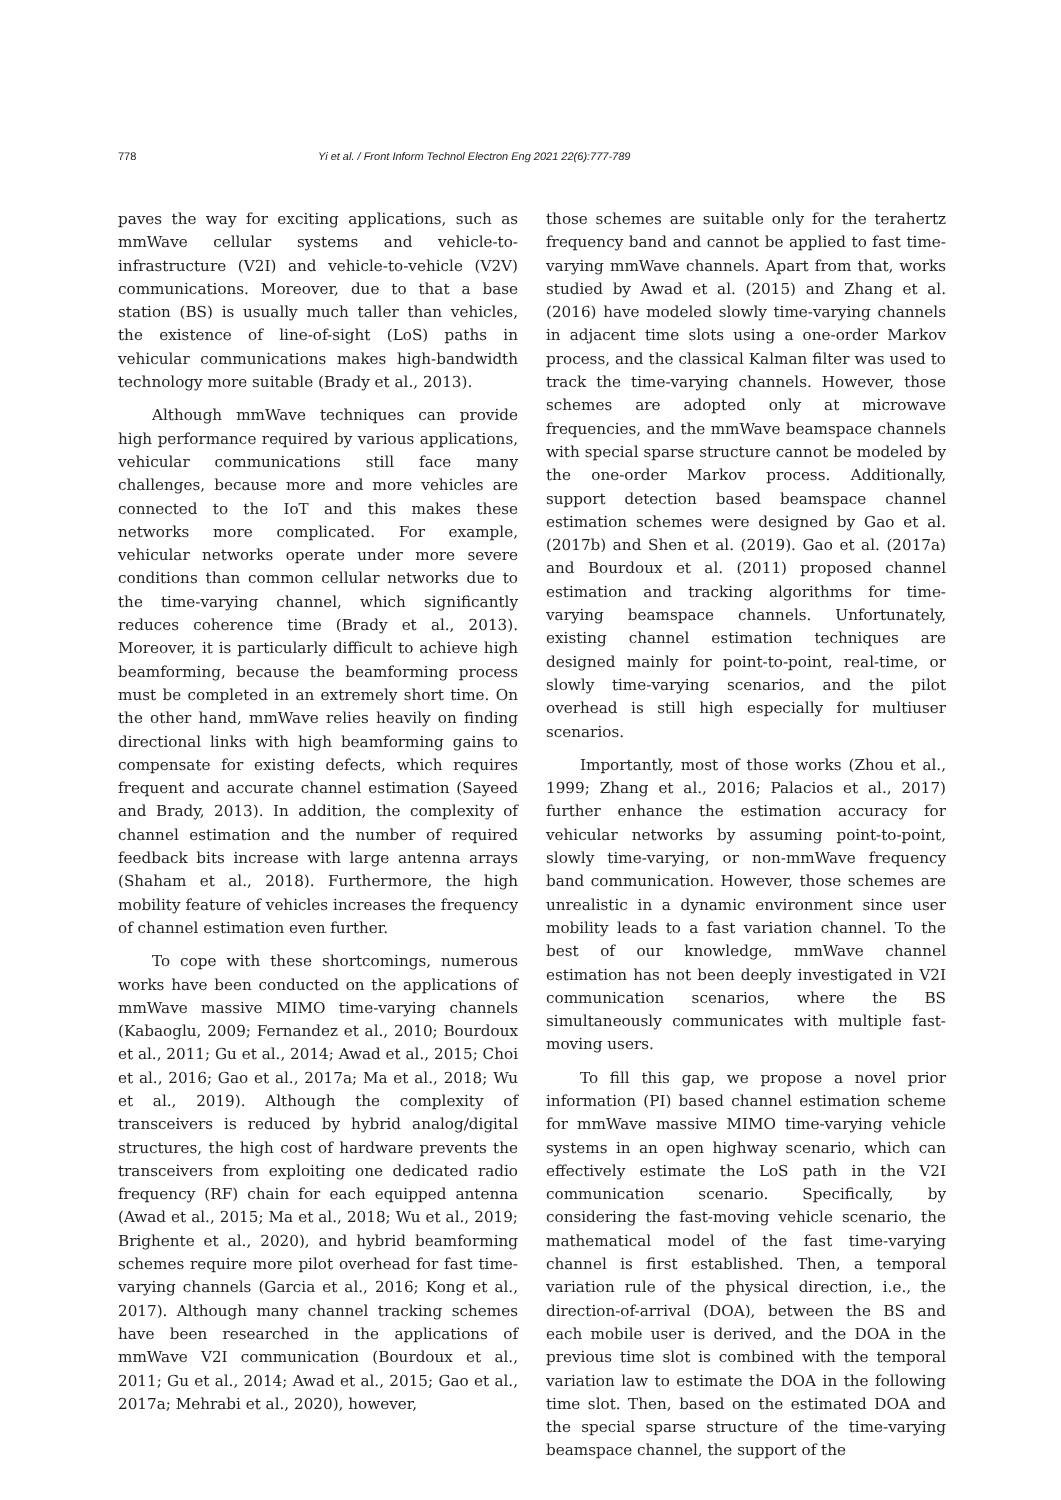778 Yi et al. / Front Inform Technol Electron Eng 2021 22(6):777-789
paves the way for exciting applications, such as mmWave cellular systems and vehicle-to-infrastructure (V2I) and vehicle-to-vehicle (V2V) communications. Moreover, due to that a base station (BS) is usually much taller than vehicles, the existence of line-of-sight (LoS) paths in vehicular communications makes high-bandwidth technology more suitable (Brady et al., 2013).
Although mmWave techniques can provide high performance required by various applications, vehicular communications still face many challenges, because more and more vehicles are connected to the IoT and this makes these networks more complicated. For example, vehicular networks operate under more severe conditions than common cellular networks due to the time-varying channel, which significantly reduces coherence time (Brady et al., 2013). Moreover, it is particularly difficult to achieve high beamforming, because the beamforming process must be completed in an extremely short time. On the other hand, mmWave relies heavily on finding directional links with high beamforming gains to compensate for existing defects, which requires frequent and accurate channel estimation (Sayeed and Brady, 2013). In addition, the complexity of channel estimation and the number of required feedback bits increase with large antenna arrays (Shaham et al., 2018). Furthermore, the high mobility feature of vehicles increases the frequency of channel estimation even further.
To cope with these shortcomings, numerous works have been conducted on the applications of mmWave massive MIMO time-varying channels (Kabaoglu, 2009; Fernandez et al., 2010; Bourdoux et al., 2011; Gu et al., 2014; Awad et al., 2015; Choi et al., 2016; Gao et al., 2017a; Ma et al., 2018; Wu et al., 2019). Although the complexity of transceivers is reduced by hybrid analog/digital structures, the high cost of hardware prevents the transceivers from exploiting one dedicated radio frequency (RF) chain for each equipped antenna (Awad et al., 2015; Ma et al., 2018; Wu et al., 2019; Brighente et al., 2020), and hybrid beamforming schemes require more pilot overhead for fast time-varying channels (Garcia et al., 2016; Kong et al., 2017). Although many channel tracking schemes have been researched in the applications of mmWave V2I communication (Bourdoux et al., 2011; Gu et al., 2014; Awad et al., 2015; Gao et al., 2017a; Mehrabi et al., 2020), however,
those schemes are suitable only for the terahertz frequency band and cannot be applied to fast time-varying mmWave channels. Apart from that, works studied by Awad et al. (2015) and Zhang et al. (2016) have modeled slowly time-varying channels in adjacent time slots using a one-order Markov process, and the classical Kalman filter was used to track the time-varying channels. However, those schemes are adopted only at microwave frequencies, and the mmWave beamspace channels with special sparse structure cannot be modeled by the one-order Markov process. Additionally, support detection based beamspace channel estimation schemes were designed by Gao et al. (2017b) and Shen et al. (2019). Gao et al. (2017a) and Bourdoux et al. (2011) proposed channel estimation and tracking algorithms for time-varying beamspace channels. Unfortunately, existing channel estimation techniques are designed mainly for point-to-point, real-time, or slowly time-varying scenarios, and the pilot overhead is still high especially for multiuser scenarios.
Importantly, most of those works (Zhou et al., 1999; Zhang et al., 2016; Palacios et al., 2017) further enhance the estimation accuracy for vehicular networks by assuming point-to-point, slowly time-varying, or non-mmWave frequency band communication. However, those schemes are unrealistic in a dynamic environment since user mobility leads to a fast variation channel. To the best of our knowledge, mmWave channel estimation has not been deeply investigated in V2I communication scenarios, where the BS simultaneously communicates with multiple fast-moving users.
To fill this gap, we propose a novel prior information (PI) based channel estimation scheme for mmWave massive MIMO time-varying vehicle systems in an open highway scenario, which can effectively estimate the LoS path in the V2I communication scenario. Specifically, by considering the fast-moving vehicle scenario, the mathematical model of the fast time-varying channel is first established. Then, a temporal variation rule of the physical direction, i.e., the direction-of-arrival (DOA), between the BS and each mobile user is derived, and the DOA in the previous time slot is combined with the temporal variation law to estimate the DOA in the following time slot. Then, based on the estimated DOA and the special sparse structure of the time-varying beamspace channel, the support of the